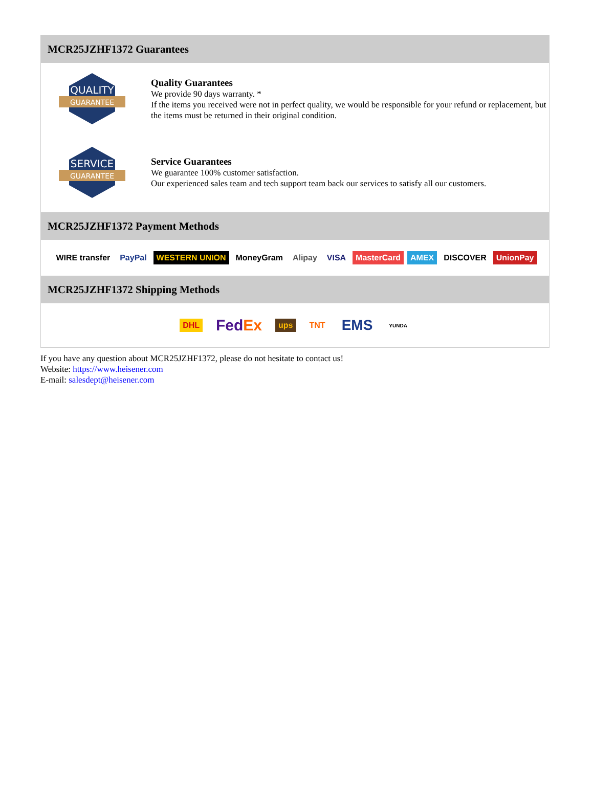MCR25JZHF1372 Guarantees
QUALITY
GUARANTEE
Quality Guarantees
We provide 90 days warranty. *
If the items you received were not in perfect quality, we would be responsible for your refund or replacement, but the items must be returned in their original condition.
SERVICE
GUARANTEE
Service Guarantees
We guarantee 100% customer satisfaction.
Our experienced sales team and tech support team back our services to satisfy all our customers.
MCR25JZHF1372 Payment Methods
WIRE transfer PayPal WESTERN UNION MoneyGram Alipay VISA MasterCard AMEX DISCOVER UnionPay
MCR25JZHF1372 Shipping Methods
DHL FedEx ups TNT EMS YUNDA
If you have any question about MCR25JZHF1372, please do not hesitate to contact us!
Website: https://www.heisener.com
E-mail: salesdept@heisener.com